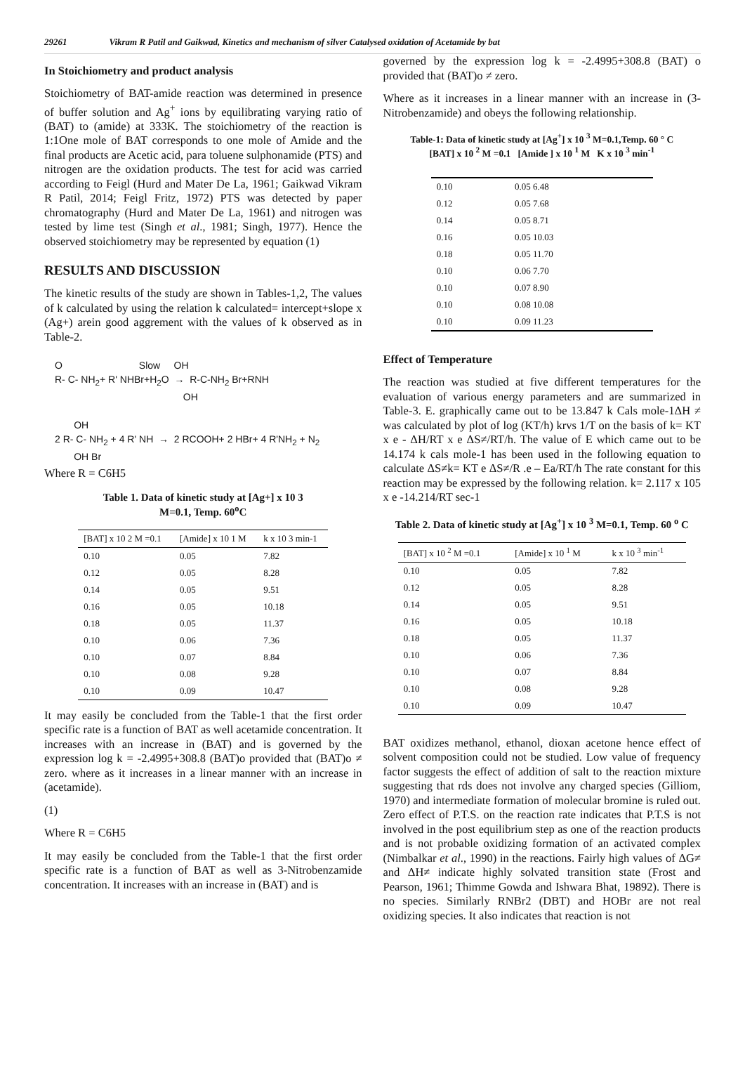29261 Vikram R Patil and Gaikwad, Kinetics and mechanism of silver Catalysed oxidation of Acetamide by bat
In Stoichiometry and product analysis
Stoichiometry of BAT-amide reaction was determined in presence of buffer solution and Ag<sup>+</sup> ions by equilibrating varying ratio of (BAT) to (amide) at 333K. The stoichiometry of the reaction is 1:1One mole of BAT corresponds to one mole of Amide and the final products are Acetic acid, para toluene sulphonamide (PTS) and nitrogen are the oxidation products. The test for acid was carried according to Feigl (Hurd and Mater De La, 1961; Gaikwad Vikram R Patil, 2014; Feigl Fritz, 1972) PTS was detected by paper chromatography (Hurd and Mater De La, 1961) and nitrogen was tested by lime test (Singh et al., 1981; Singh, 1977). Hence the observed stoichiometry may be represented by equation (1)
RESULTS AND DISCUSSION
The kinetic results of the study are shown in Tables-1,2, The values of k calculated by using the relation k calculated= intercept+slope x (Ag+) arein good aggrement with the values of k observed as in Table-2.
O Slow OH
R- C- NH<sub>2</sub>+ R' NHBr+H<sub>2</sub>O → R-C-NH<sub>2</sub> Br+RNH
OH
OH
2 R- C- NH<sub>2</sub> + 4 R' NH → 2 RCOOH+ 2 HBr+ 4 R'NH<sub>2</sub> + N<sub>2</sub>
OH Br
Where R = C6H5
Table 1. Data of kinetic study at [Ag+] x 10 3
M=0.1, Temp. 60<sup>o</sup>C
| [BAT] x 10 2 M =0.1 | [Amide] x 10 1 M | k x 10 3 min-1 |
| --- | --- | --- |
| 0.10 | 0.05 | 7.82 |
| 0.12 | 0.05 | 8.28 |
| 0.14 | 0.05 | 9.51 |
| 0.16 | 0.05 | 10.18 |
| 0.18 | 0.05 | 11.37 |
| 0.10 | 0.06 | 7.36 |
| 0.10 | 0.07 | 8.84 |
| 0.10 | 0.08 | 9.28 |
| 0.10 | 0.09 | 10.47 |
It may easily be concluded from the Table-1 that the first order specific rate is a function of BAT as well acetamide concentration. It increases with an increase in (BAT) and is governed by the expression log k = -2.4995+308.8 (BAT)o provided that (BAT)o ≠ zero. where as it increases in a linear manner with an increase in (acetamide).
(1)
Where R = C6H5
It may easily be concluded from the Table-1 that the first order specific rate is a function of BAT as well as 3-Nitrobenzamide concentration. It increases with an increase in (BAT) and is
governed by the expression log k = -2.4995+308.8 (BAT) o provided that (BAT)o ≠ zero.
Where as it increases in a linear manner with an increase in (3- Nitrobenzamide) and obeys the following relationship.
Table-1: Data of kinetic study at [Ag<sup>+</sup>] x 10 <sup>3</sup> M=0.1,Temp. 60 ° C
[BAT] x 10 <sup>2</sup> M =0.1 [Amide ] x 10 <sup>1</sup> M K x 10 <sup>3</sup> min<sup>-1</sup>
| 0.10 | 0.05 6.48 |
| 0.12 | 0.05 7.68 |
| 0.14 | 0.05 8.71 |
| 0.16 | 0.05 10.03 |
| 0.18 | 0.05 11.70 |
| 0.10 | 0.06 7.70 |
| 0.10 | 0.07 8.90 |
| 0.10 | 0.08 10.08 |
| 0.10 | 0.09 11.23 |
Effect of Temperature
The reaction was studied at five different temperatures for the evaluation of various energy parameters and are summarized in Table-3. E. graphically came out to be 13.847 k Cals mole-1ΔH ≠ was calculated by plot of log (KT/h) krvs 1/T on the basis of k= KT x e - ΔH/RT x e ΔS≠/RT/h. The value of E which came out to be 14.174 k cals mole-1 has been used in the following equation to calculate ΔS≠k= KT e ΔS≠/R .e – Ea/RT/h The rate constant for this reaction may be expressed by the following relation. k= 2.117 x 105 x e -14.214/RT sec-1
Table 2. Data of kinetic study at [Ag<sup>+</sup>] x 10 <sup>3</sup> M=0.1, Temp. 60 <sup>o</sup> C
| [BAT] x 10 <sup>2</sup> M =0.1 | [Amide] x 10 <sup>1</sup> M | k x 10 <sup>3</sup> min<sup>-1</sup> |
| --- | --- | --- |
| 0.10 | 0.05 | 7.82 |
| 0.12 | 0.05 | 8.28 |
| 0.14 | 0.05 | 9.51 |
| 0.16 | 0.05 | 10.18 |
| 0.18 | 0.05 | 11.37 |
| 0.10 | 0.06 | 7.36 |
| 0.10 | 0.07 | 8.84 |
| 0.10 | 0.08 | 9.28 |
| 0.10 | 0.09 | 10.47 |
BAT oxidizes methanol, ethanol, dioxan acetone hence effect of solvent composition could not be studied. Low value of frequency factor suggests the effect of addition of salt to the reaction mixture suggesting that rds does not involve any charged species (Gilliom, 1970) and intermediate formation of molecular bromine is ruled out. Zero effect of P.T.S. on the reaction rate indicates that P.T.S is not involved in the post equilibrium step as one of the reaction products and is not probable oxidizing formation of an activated complex (Nimbalkar et al., 1990) in the reactions. Fairly high values of ΔG≠ and ΔH≠ indicate highly solvated transition state (Frost and Pearson, 1961; Thimme Gowda and Ishwara Bhat, 19892). There is no species. Similarly RNBr2 (DBT) and HOBr are not real oxidizing species. It also indicates that reaction is not